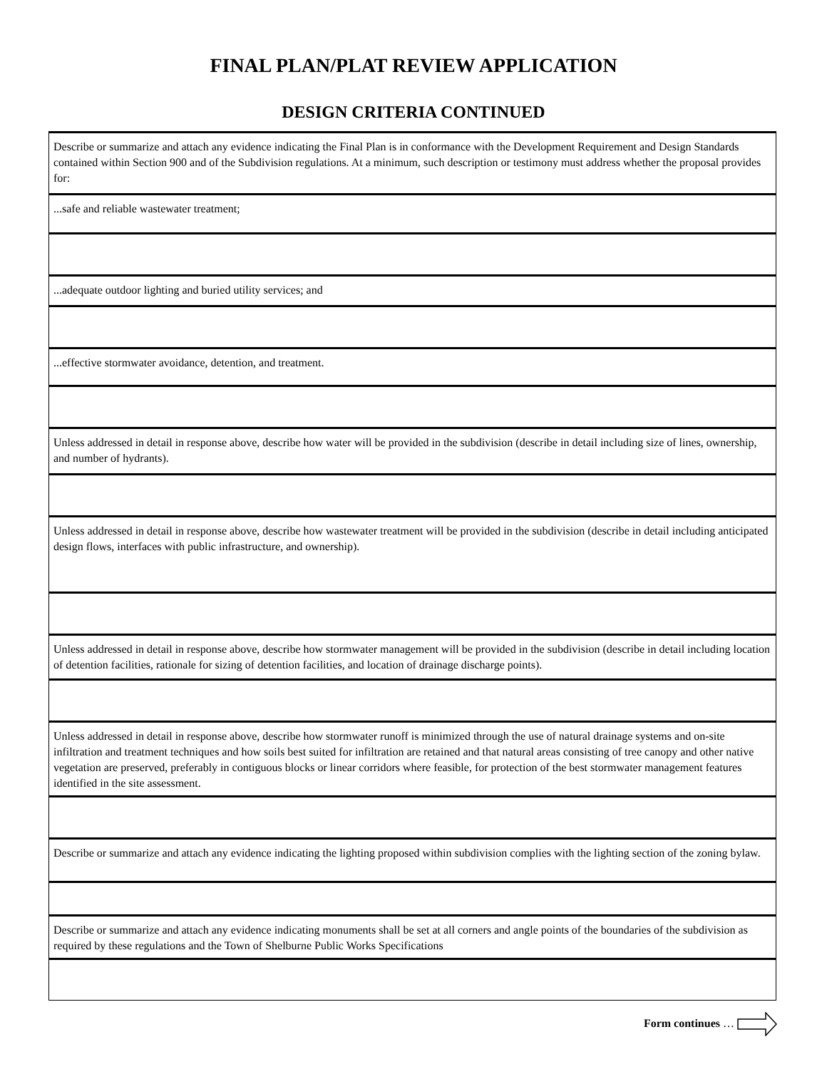FINAL PLAN/PLAT REVIEW APPLICATION
DESIGN CRITERIA CONTINUED
| Describe or summarize and attach any evidence indicating the Final Plan is in conformance with the Development Requirement and Design Standards contained within Section 900 and of the Subdivision regulations. At a minimum, such description or testimony must address whether the proposal provides for: |
| ...safe and reliable wastewater treatment; |
| ...adequate outdoor lighting and buried utility services; and |
| ...effective stormwater avoidance, detention, and treatment. |
| Unless addressed in detail in response above, describe how water will be provided in the subdivision (describe in detail including size of lines, ownership, and number of hydrants). |
| Unless addressed in detail in response above, describe how wastewater treatment will be provided in the subdivision (describe in detail including anticipated design flows, interfaces with public infrastructure, and ownership). |
| Unless addressed in detail in response above, describe how stormwater management will be provided in the subdivision (describe in detail including location of detention facilities, rationale for sizing of detention facilities, and location of drainage discharge points). |
| Unless addressed in detail in response above, describe how stormwater runoff is minimized through the use of natural drainage systems and on-site infiltration and treatment techniques and how soils best suited for infiltration are retained and that natural areas consisting of tree canopy and other native vegetation are preserved, preferably in contiguous blocks or linear corridors where feasible, for protection of the best stormwater management features identified in the site assessment. |
| Describe or summarize and attach any evidence indicating the lighting proposed within subdivision complies with the lighting section of the zoning bylaw. |
| Describe or summarize and attach any evidence indicating monuments shall be set at all corners and angle points of the boundaries of the subdivision as required by these regulations and the Town of Shelburne Public Works Specifications |
Form continues …